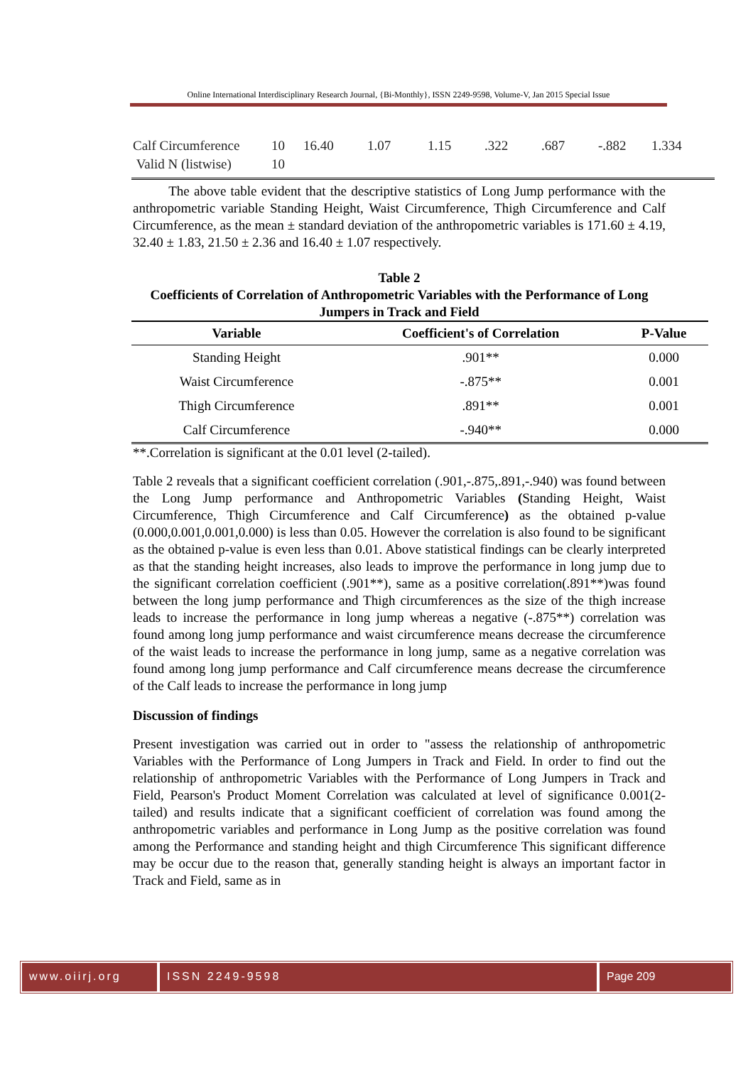Online International Interdisciplinary Research Journal, {Bi-Monthly}, ISSN 2249-9598, Volume-V, Jan 2015 Special Issue
| Calf Circumference | 10 | 16.40 | 1.07 | 1.15 | .322 | .687 | -.882 | 1.334 |
| Valid N (listwise) | 10 | | | | | | | |
The above table evident that the descriptive statistics of Long Jump performance with the anthropometric variable Standing Height, Waist Circumference, Thigh Circumference and Calf Circumference, as the mean ± standard deviation of the anthropometric variables is 171.60 ± 4.19, 32.40 ± 1.83, 21.50 ± 2.36 and 16.40 ± 1.07 respectively.
Table 2
Coefficients of Correlation of Anthropometric Variables with the Performance of Long Jumpers in Track and Field
| Variable | Coefficient's of Correlation | P-Value |
| --- | --- | --- |
| Standing Height | .901** | 0.000 |
| Waist Circumference | -.875** | 0.001 |
| Thigh Circumference | .891** | 0.001 |
| Calf Circumference | -.940** | 0.000 |
**.Correlation is significant at the 0.01 level (2-tailed).
Table 2 reveals that a significant coefficient correlation (.901,-.875,.891,-.940) was found between the Long Jump performance and Anthropometric Variables (Standing Height, Waist Circumference, Thigh Circumference and Calf Circumference) as the obtained p-value (0.000,0.001,0.001,0.000) is less than 0.05. However the correlation is also found to be significant as the obtained p-value is even less than 0.01. Above statistical findings can be clearly interpreted as that the standing height increases, also leads to improve the performance in long jump due to the significant correlation coefficient (.901**), same as a positive correlation(.891**)was found between the long jump performance and Thigh circumferences as the size of the thigh increase leads to increase the performance in long jump whereas a negative (-.875**) correlation was found among long jump performance and waist circumference means decrease the circumference of the waist leads to increase the performance in long jump, same as a negative correlation was found among long jump performance and Calf circumference means decrease the circumference of the Calf leads to increase the performance in long jump
Discussion of findings
Present investigation was carried out in order to "assess the relationship of anthropometric Variables with the Performance of Long Jumpers in Track and Field. In order to find out the relationship of anthropometric Variables with the Performance of Long Jumpers in Track and Field, Pearson's Product Moment Correlation was calculated at level of significance 0.001(2-tailed) and results indicate that a significant coefficient of correlation was found among the anthropometric variables and performance in Long Jump as the positive correlation was found among the Performance and standing height and thigh Circumference This significant difference may be occur due to the reason that, generally standing height is always an important factor in Track and Field, same as in
www.oiirj.org ISSN 2249-9598 Page 209